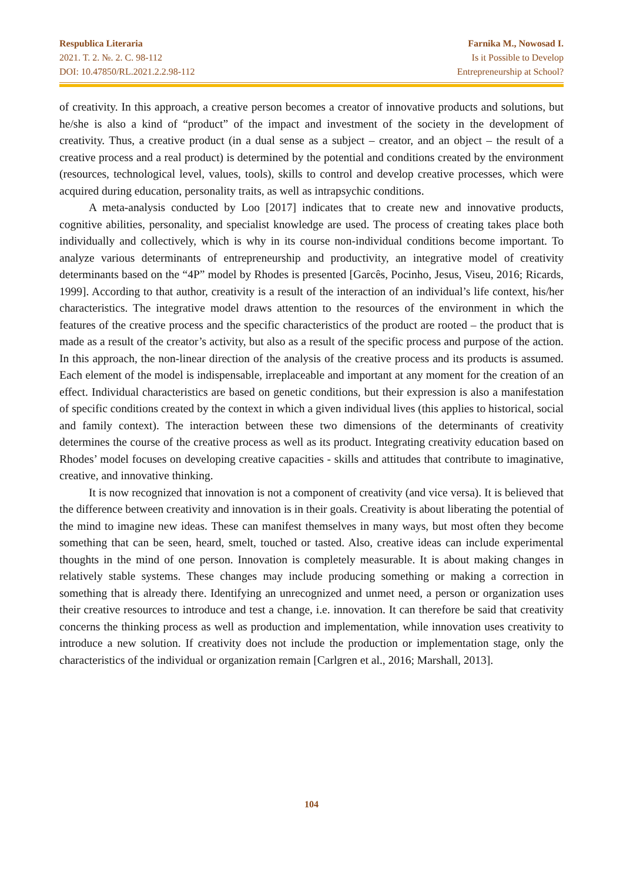Respublica Literaria
2021. T. 2. №. 2. C. 98-112
DOI: 10.47850/RL.2021.2.2.98-112
Farnika M., Nowosad I.
Is it Possible to Develop
Entrepreneurship at School?
of creativity. In this approach, a creative person becomes a creator of innovative products and solutions, but he/she is also a kind of “product” of the impact and investment of the society in the development of creativity. Thus, a creative product (in a dual sense as a subject – creator, and an object – the result of a creative process and a real product) is determined by the potential and conditions created by the environment (resources, technological level, values, tools), skills to control and develop creative processes, which were acquired during education, personality traits, as well as intrapsychic conditions.
A meta-analysis conducted by Loo [2017] indicates that to create new and innovative products, cognitive abilities, personality, and specialist knowledge are used. The process of creating takes place both individually and collectively, which is why in its course non-individual conditions become important. To analyze various determinants of entrepreneurship and productivity, an integrative model of creativity determinants based on the “4P” model by Rhodes is presented [Garcês, Pocinho, Jesus, Viseu, 2016; Ricards, 1999]. According to that author, creativity is a result of the interaction of an individual’s life context, his/her characteristics. The integrative model draws attention to the resources of the environment in which the features of the creative process and the specific characteristics of the product are rooted – the product that is made as a result of the creator’s activity, but also as a result of the specific process and purpose of the action. In this approach, the non-linear direction of the analysis of the creative process and its products is assumed. Each element of the model is indispensable, irreplaceable and important at any moment for the creation of an effect. Individual characteristics are based on genetic conditions, but their expression is also a manifestation of specific conditions created by the context in which a given individual lives (this applies to historical, social and family context). The interaction between these two dimensions of the determinants of creativity determines the course of the creative process as well as its product. Integrating creativity education based on Rhodes’ model focuses on developing creative capacities - skills and attitudes that contribute to imaginative, creative, and innovative thinking.
It is now recognized that innovation is not a component of creativity (and vice versa). It is believed that the difference between creativity and innovation is in their goals. Creativity is about liberating the potential of the mind to imagine new ideas. These can manifest themselves in many ways, but most often they become something that can be seen, heard, smelt, touched or tasted. Also, creative ideas can include experimental thoughts in the mind of one person. Innovation is completely measurable. It is about making changes in relatively stable systems. These changes may include producing something or making a correction in something that is already there. Identifying an unrecognized and unmet need, a person or organization uses their creative resources to introduce and test a change, i.e. innovation. It can therefore be said that creativity concerns the thinking process as well as production and implementation, while innovation uses creativity to introduce a new solution. If creativity does not include the production or implementation stage, only the characteristics of the individual or organization remain [Carlgren et al., 2016; Marshall, 2013].
104